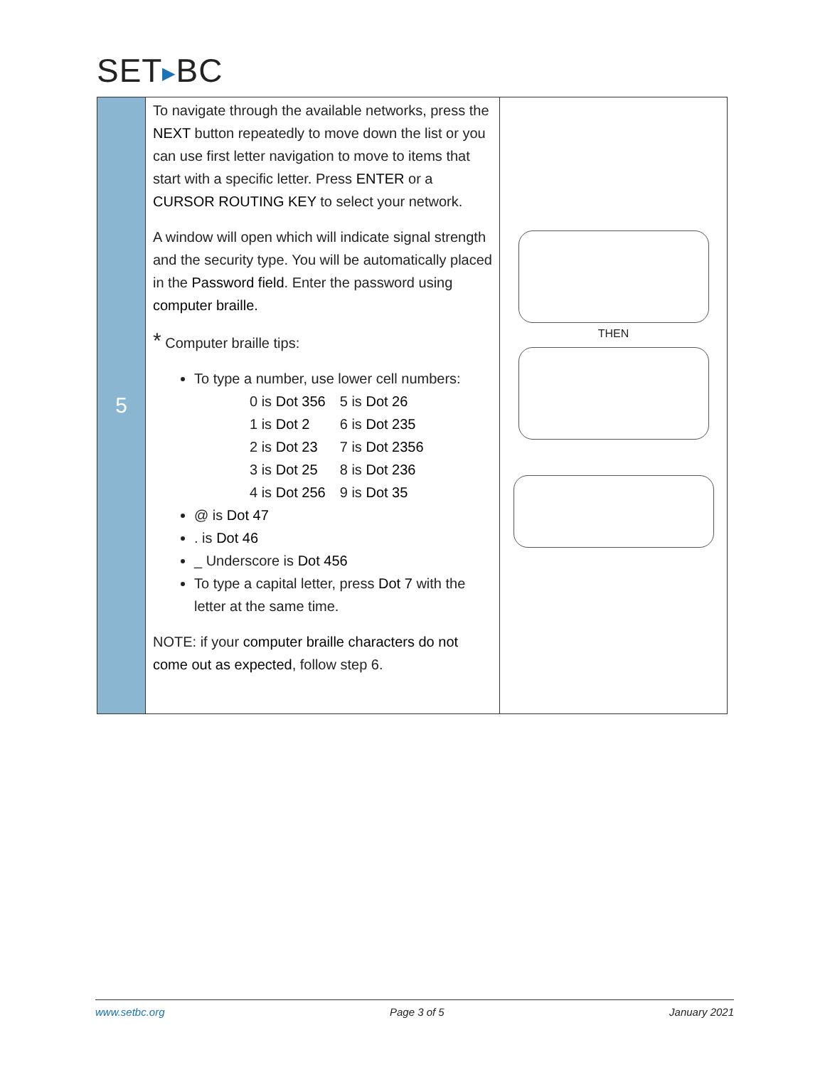SET▶BC
| 5 | To navigate through the available networks, press the NEXT button repeatedly to move down the list or you can use first letter navigation to move to items that start with a specific letter. Press ENTER or a CURSOR ROUTING KEY to select your network. A window will open which will indicate signal strength and the security type. You will be automatically placed in the Password field . Enter the password using computer braille . * Computer braille tips: To type a number, use lower cell numbers: / 0 is Dot 356 / 5 is Dot 26 / / 1 is Dot 2 / 6 is Dot 235 / / 2 is Dot 23 / 7 is Dot 2356 / / 3 is Dot 25 / 8 is Dot 236 / / 4 is Dot 256 / 9 is Dot 35 / @ is Dot 47 . is Dot 46 _ Underscore is Dot 456 To type a capital letter, press Dot 7 with the letter at the same time. NOTE: if your computer braille characters do not come out as expected , follow step 6. | THEN |
www.setbc.org Page 3 of 5 January 2021